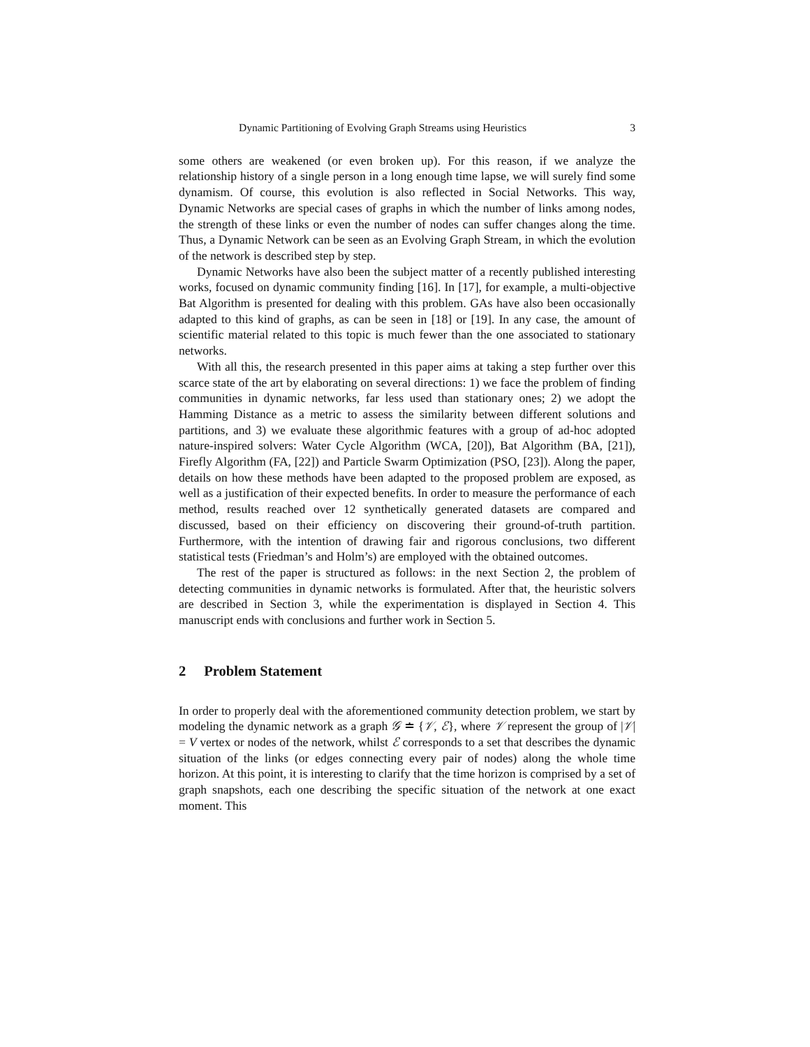Dynamic Partitioning of Evolving Graph Streams using Heuristics 3
some others are weakened (or even broken up). For this reason, if we analyze the relationship history of a single person in a long enough time lapse, we will surely find some dynamism. Of course, this evolution is also reflected in Social Networks. This way, Dynamic Networks are special cases of graphs in which the number of links among nodes, the strength of these links or even the number of nodes can suffer changes along the time. Thus, a Dynamic Network can be seen as an Evolving Graph Stream, in which the evolution of the network is described step by step.
Dynamic Networks have also been the subject matter of a recently published interesting works, focused on dynamic community finding [16]. In [17], for example, a multi-objective Bat Algorithm is presented for dealing with this problem. GAs have also been occasionally adapted to this kind of graphs, as can be seen in [18] or [19]. In any case, the amount of scientific material related to this topic is much fewer than the one associated to stationary networks.
With all this, the research presented in this paper aims at taking a step further over this scarce state of the art by elaborating on several directions: 1) we face the problem of finding communities in dynamic networks, far less used than stationary ones; 2) we adopt the Hamming Distance as a metric to assess the similarity between different solutions and partitions, and 3) we evaluate these algorithmic features with a group of ad-hoc adopted nature-inspired solvers: Water Cycle Algorithm (WCA, [20]), Bat Algorithm (BA, [21]), Firefly Algorithm (FA, [22]) and Particle Swarm Optimization (PSO, [23]). Along the paper, details on how these methods have been adapted to the proposed problem are exposed, as well as a justification of their expected benefits. In order to measure the performance of each method, results reached over 12 synthetically generated datasets are compared and discussed, based on their efficiency on discovering their ground-of-truth partition. Furthermore, with the intention of drawing fair and rigorous conclusions, two different statistical tests (Friedman’s and Holm’s) are employed with the obtained outcomes.
The rest of the paper is structured as follows: in the next Section 2, the problem of detecting communities in dynamic networks is formulated. After that, the heuristic solvers are described in Section 3, while the experimentation is displayed in Section 4. This manuscript ends with conclusions and further work in Section 5.
2 Problem Statement
In order to properly deal with the aforementioned community detection problem, we start by modeling the dynamic network as a graph 𝒢 ≐ {𝒱, ℰ}, where 𝒱 represent the group of |𝒱| = V vertex or nodes of the network, whilst ℰ corresponds to a set that describes the dynamic situation of the links (or edges connecting every pair of nodes) along the whole time horizon. At this point, it is interesting to clarify that the time horizon is comprised by a set of graph snapshots, each one describing the specific situation of the network at one exact moment. This